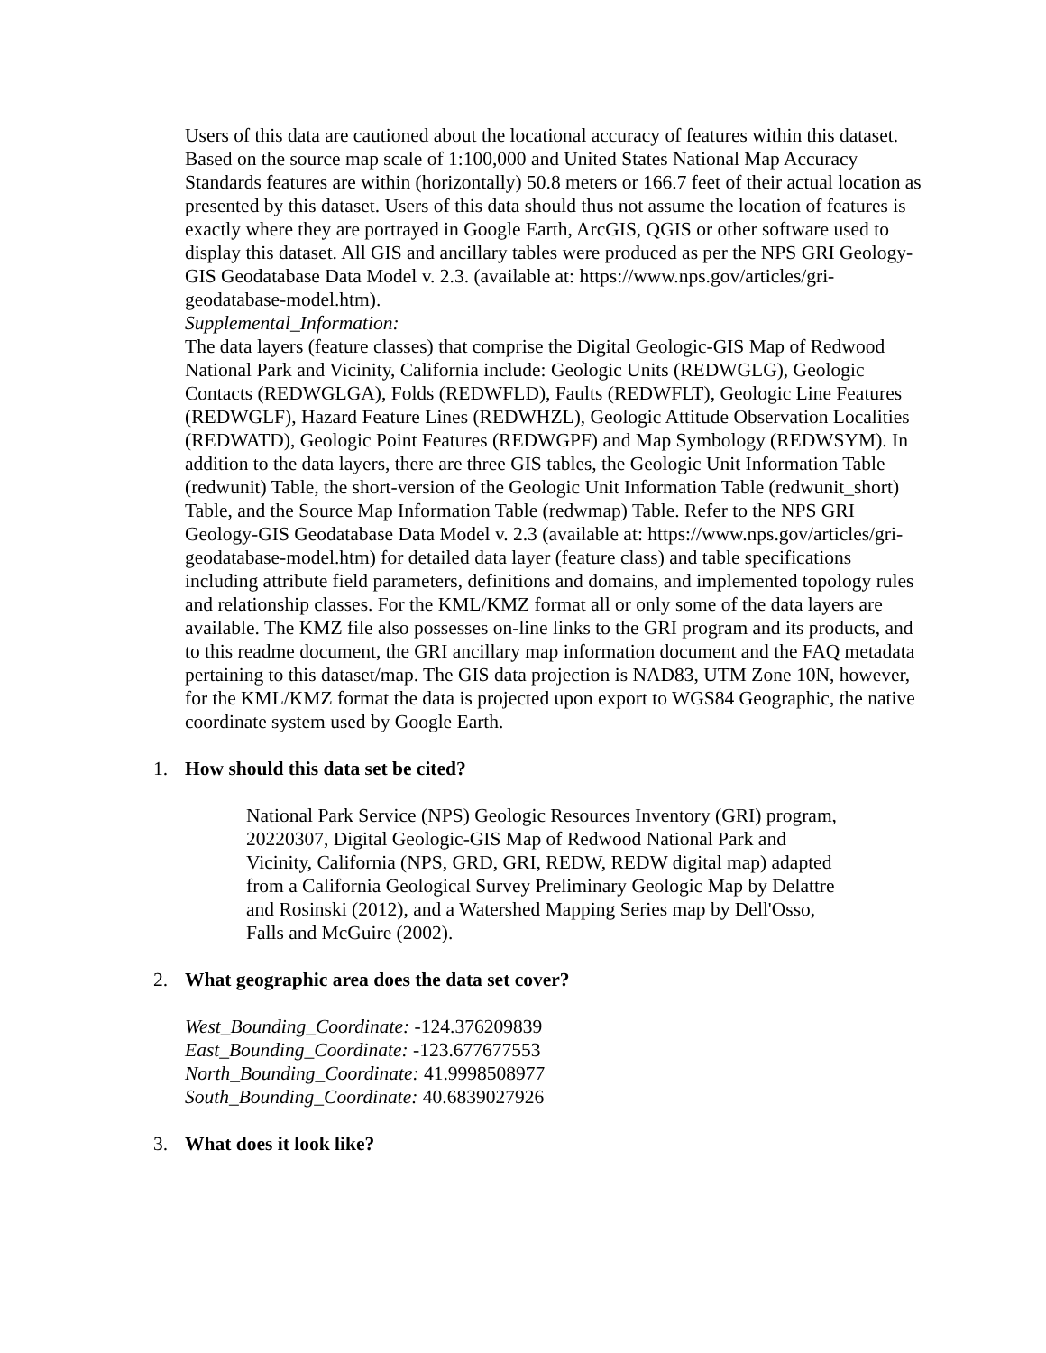Users of this data are cautioned about the locational accuracy of features within this dataset. Based on the source map scale of 1:100,000 and United States National Map Accuracy Standards features are within (horizontally) 50.8 meters or 166.7 feet of their actual location as presented by this dataset. Users of this data should thus not assume the location of features is exactly where they are portrayed in Google Earth, ArcGIS, QGIS or other software used to display this dataset. All GIS and ancillary tables were produced as per the NPS GRI Geology-GIS Geodatabase Data Model v. 2.3. (available at: https://www.nps.gov/articles/gri-geodatabase-model.htm).
Supplemental_Information:
The data layers (feature classes) that comprise the Digital Geologic-GIS Map of Redwood National Park and Vicinity, California include: Geologic Units (REDWGLG), Geologic Contacts (REDWGLGA), Folds (REDWFLD), Faults (REDWFLT), Geologic Line Features (REDWGLF), Hazard Feature Lines (REDWHZL), Geologic Attitude Observation Localities (REDWATD), Geologic Point Features (REDWGPF) and Map Symbology (REDWSYM). In addition to the data layers, there are three GIS tables, the Geologic Unit Information Table (redwunit) Table, the short-version of the Geologic Unit Information Table (redwunit_short) Table, and the Source Map Information Table (redwmap) Table. Refer to the NPS GRI Geology-GIS Geodatabase Data Model v. 2.3 (available at: https://www.nps.gov/articles/gri-geodatabase-model.htm) for detailed data layer (feature class) and table specifications including attribute field parameters, definitions and domains, and implemented topology rules and relationship classes. For the KML/KMZ format all or only some of the data layers are available. The KMZ file also possesses on-line links to the GRI program and its products, and to this readme document, the GRI ancillary map information document and the FAQ metadata pertaining to this dataset/map. The GIS data projection is NAD83, UTM Zone 10N, however, for the KML/KMZ format the data is projected upon export to WGS84 Geographic, the native coordinate system used by Google Earth.
1. How should this data set be cited?
National Park Service (NPS) Geologic Resources Inventory (GRI) program, 20220307, Digital Geologic-GIS Map of Redwood National Park and Vicinity, California (NPS, GRD, GRI, REDW, REDW digital map) adapted from a California Geological Survey Preliminary Geologic Map by Delattre and Rosinski (2012), and a Watershed Mapping Series map by Dell'Osso, Falls and McGuire (2002).
2. What geographic area does the data set cover?
West_Bounding_Coordinate: -124.376209839
East_Bounding_Coordinate: -123.677677553
North_Bounding_Coordinate: 41.9998508977
South_Bounding_Coordinate: 40.6839027926
3. What does it look like?